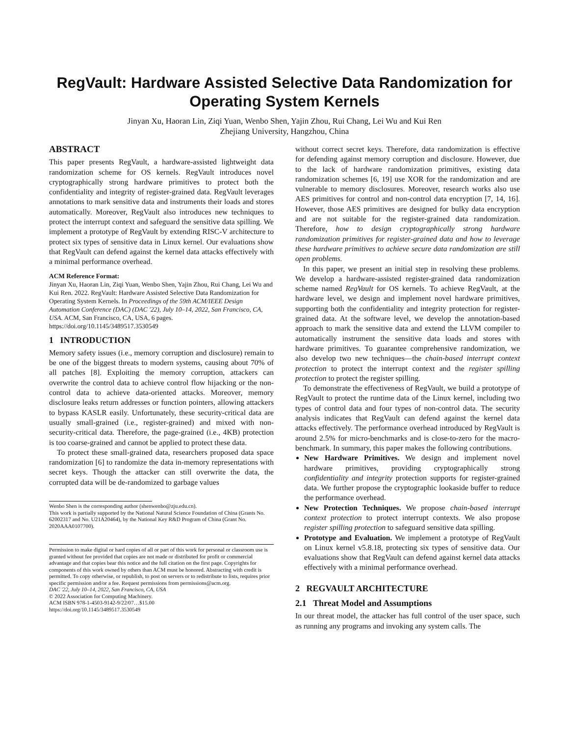RegVault: Hardware Assisted Selective Data Randomization for Operating System Kernels
Jinyan Xu, Haoran Lin, Ziqi Yuan, Wenbo Shen, Yajin Zhou, Rui Chang, Lei Wu and Kui Ren
Zhejiang University, Hangzhou, China
ABSTRACT
This paper presents RegVault, a hardware-assisted lightweight data randomization scheme for OS kernels. RegVault introduces novel cryptographically strong hardware primitives to protect both the confidentiality and integrity of register-grained data. RegVault leverages annotations to mark sensitive data and instruments their loads and stores automatically. Moreover, RegVault also introduces new techniques to protect the interrupt context and safeguard the sensitive data spilling. We implement a prototype of RegVault by extending RISC-V architecture to protect six types of sensitive data in Linux kernel. Our evaluations show that RegVault can defend against the kernel data attacks effectively with a minimal performance overhead.
ACM Reference Format:
Jinyan Xu, Haoran Lin, Ziqi Yuan, Wenbo Shen, Yajin Zhou, Rui Chang, Lei Wu and Kui Ren. 2022. RegVault: Hardware Assisted Selective Data Randomization for Operating System Kernels. In Proceedings of the 59th ACM/IEEE Design Automation Conference (DAC) (DAC '22), July 10–14, 2022, San Francisco, CA, USA. ACM, San Francisco, CA, USA, 6 pages. https://doi.org/10.1145/3489517.3530549
1 INTRODUCTION
Memory safety issues (i.e., memory corruption and disclosure) remain to be one of the biggest threats to modern systems, causing about 70% of all patches [8]. Exploiting the memory corruption, attackers can overwrite the control data to achieve control flow hijacking or the non-control data to achieve data-oriented attacks. Moreover, memory disclosure leaks return addresses or function pointers, allowing attackers to bypass KASLR easily. Unfortunately, these security-critical data are usually small-grained (i.e., register-grained) and mixed with non-security-critical data. Therefore, the page-grained (i.e., 4KB) protection is too coarse-grained and cannot be applied to protect these data.
To protect these small-grained data, researchers proposed data space randomization [6] to randomize the data in-memory representations with secret keys. Though the attacker can still overwrite the data, the corrupted data will be de-randomized to garbage values
Wenbo Shen is the corresponding author (shenwenbo@zju.edu.cn).
This work is partially supported by the National Natural Science Foundation of China (Grants No. 62002317 and No. U21A20464), by the National Key R&D Program of China (Grant No. 2020AAA0107700).
Permission to make digital or hard copies of all or part of this work for personal or classroom use is granted without fee provided that copies are not made or distributed for profit or commercial advantage and that copies bear this notice and the full citation on the first page. Copyrights for components of this work owned by others than ACM must be honored. Abstracting with credit is permitted. To copy otherwise, or republish, to post on servers or to redistribute to lists, requires prior specific permission and/or a fee. Request permissions from permissions@acm.org.
DAC '22, July 10–14, 2022, San Francisco, CA, USA
© 2022 Association for Computing Machinery.
ACM ISBN 978-1-4503-9142-9/22/07…$15.00
https://doi.org/10.1145/3489517.3530549
without correct secret keys. Therefore, data randomization is effective for defending against memory corruption and disclosure. However, due to the lack of hardware randomization primitives, existing data randomization schemes [6, 19] use XOR for the randomization and are vulnerable to memory disclosures. Moreover, research works also use AES primitives for control and non-control data encryption [7, 14, 16]. However, those AES primitives are designed for bulky data encryption and are not suitable for the register-grained data randomization. Therefore, how to design cryptographically strong hardware randomization primitives for register-grained data and how to leverage these hardware primitives to achieve secure data randomization are still open problems.
In this paper, we present an initial step in resolving these problems. We develop a hardware-assisted register-grained data randomization scheme named RegVault for OS kernels. To achieve RegVault, at the hardware level, we design and implement novel hardware primitives, supporting both the confidentiality and integrity protection for register-grained data. At the software level, we develop the annotation-based approach to mark the sensitive data and extend the LLVM compiler to automatically instrument the sensitive data loads and stores with hardware primitives. To guarantee comprehensive randomization, we also develop two new techniques—the chain-based interrupt context protection to protect the interrupt context and the register spilling protection to protect the register spilling.
To demonstrate the effectiveness of RegVault, we build a prototype of RegVault to protect the runtime data of the Linux kernel, including two types of control data and four types of non-control data. The security analysis indicates that RegVault can defend against the kernel data attacks effectively. The performance overhead introduced by RegVault is around 2.5% for micro-benchmarks and is close-to-zero for the macro-benchmark. In summary, this paper makes the following contributions.
New Hardware Primitives. We design and implement novel hardware primitives, providing cryptographically strong confidentiality and integrity protection supports for register-grained data. We further propose the cryptographic lookaside buffer to reduce the performance overhead.
New Protection Techniques. We propose chain-based interrupt context protection to protect interrupt contexts. We also propose register spilling protection to safeguard sensitive data spilling.
Prototype and Evaluation. We implement a prototype of RegVault on Linux kernel v5.8.18, protecting six types of sensitive data. Our evaluations show that RegVault can defend against kernel data attacks effectively with a minimal performance overhead.
2 REGVAULT ARCHITECTURE
2.1 Threat Model and Assumptions
In our threat model, the attacker has full control of the user space, such as running any programs and invoking any system calls. The